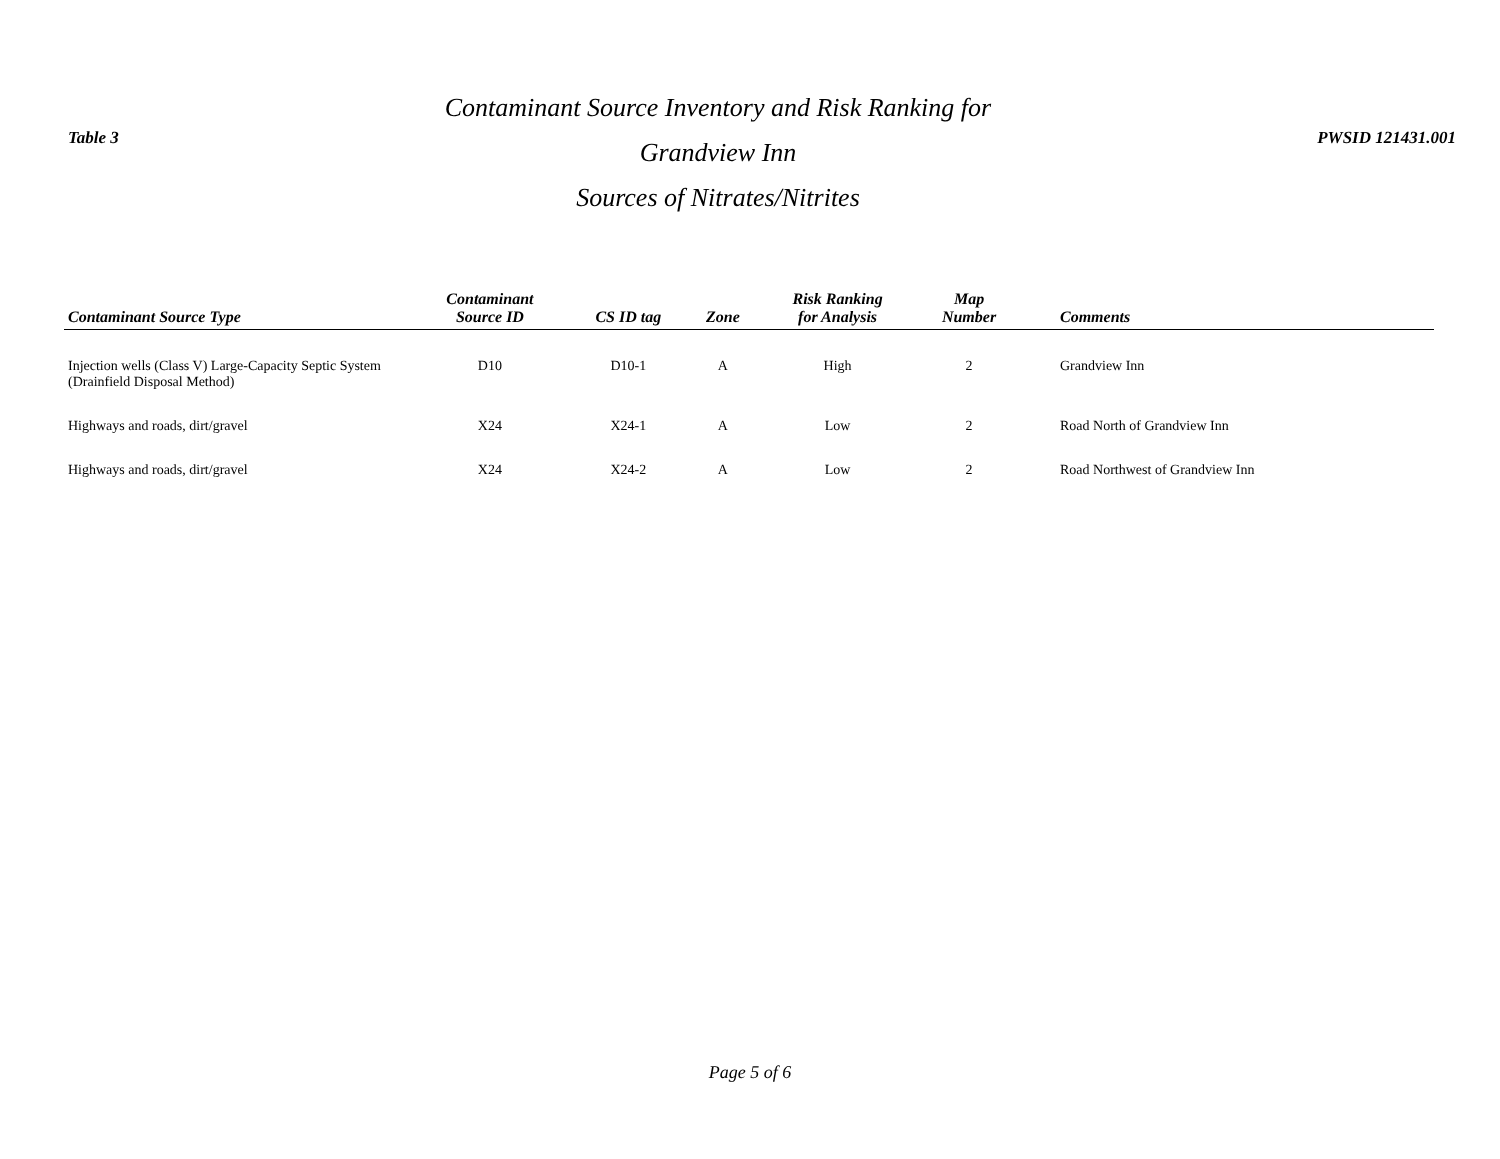Table 3
Contaminant Source Inventory and Risk Ranking for
Grandview Inn
Sources of Nitrates/Nitrites
PWSID 121431.001
| Contaminant Source Type | Contaminant Source ID | CS ID tag | Zone | Risk Ranking for Analysis | Map Number | Comments |
| --- | --- | --- | --- | --- | --- | --- |
| Injection wells (Class V) Large-Capacity Septic System (Drainfield Disposal Method) | D10 | D10-1 | A | High | 2 | Grandview Inn |
| Highways and roads, dirt/gravel | X24 | X24-1 | A | Low | 2 | Road North of Grandview Inn |
| Highways and roads, dirt/gravel | X24 | X24-2 | A | Low | 2 | Road Northwest of Grandview Inn |
Page 5 of 6